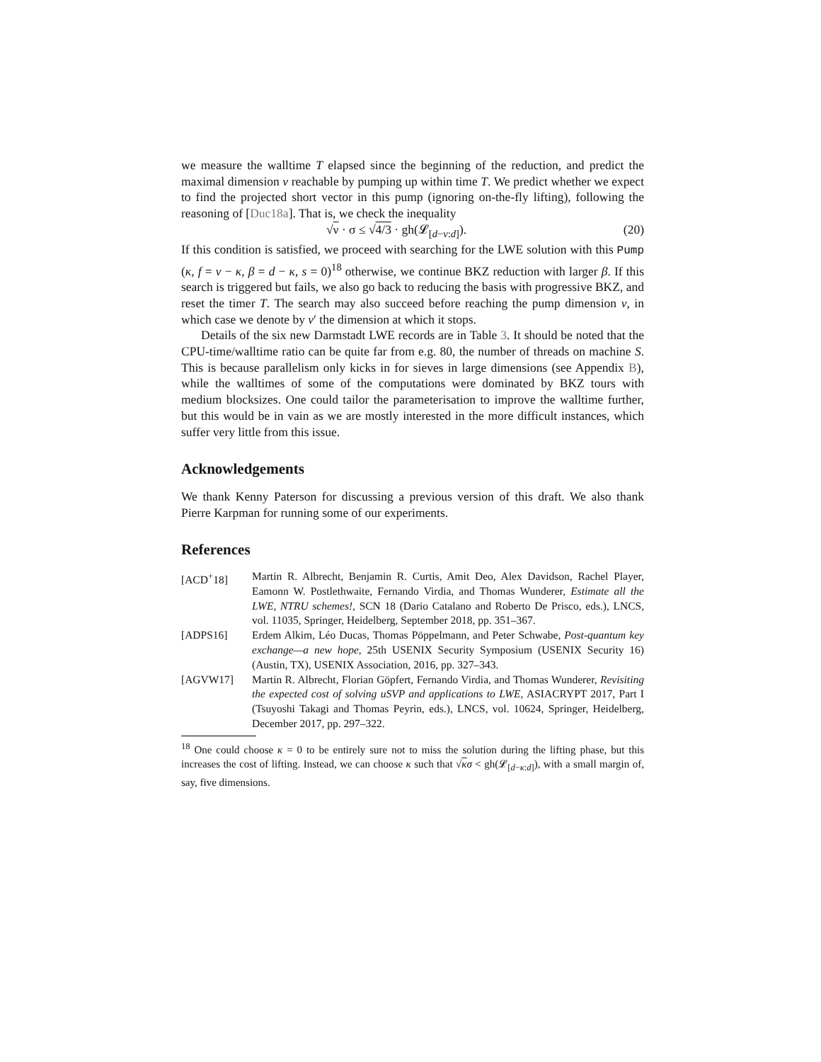we measure the walltime T elapsed since the beginning of the reduction, and predict the maximal dimension ν reachable by pumping up within time T. We predict whether we expect to find the projected short vector in this pump (ignoring on-the-fly lifting), following the reasoning of [Duc18a]. That is, we check the inequality
√ν · σ ≤ √4/3 · gh(𝓛<sub>[d−ν:d]</sub>). (20)
If this condition is satisfied, we proceed with searching for the LWE solution with this Pump (κ, f = ν − κ, β = d − κ, s = 0)<sup>18</sup> otherwise, we continue BKZ reduction with larger β. If this search is triggered but fails, we also go back to reducing the basis with progressive BKZ, and reset the timer T. The search may also succeed before reaching the pump dimension ν, in which case we denote by ν′ the dimension at which it stops.
Details of the six new Darmstadt LWE records are in Table 3. It should be noted that the CPU-time/walltime ratio can be quite far from e.g. 80, the number of threads on machine S. This is because parallelism only kicks in for sieves in large dimensions (see Appendix B), while the walltimes of some of the computations were dominated by BKZ tours with medium blocksizes. One could tailor the parameterisation to improve the walltime further, but this would be in vain as we are mostly interested in the more difficult instances, which suffer very little from this issue.
Acknowledgements
We thank Kenny Paterson for discussing a previous version of this draft. We also thank Pierre Karpman for running some of our experiments.
References
[ACD<sup>+</sup>18] Martin R. Albrecht, Benjamin R. Curtis, Amit Deo, Alex Davidson, Rachel Player, Eamonn W. Postlethwaite, Fernando Virdia, and Thomas Wunderer, Estimate all the LWE, NTRU schemes!, SCN 18 (Dario Catalano and Roberto De Prisco, eds.), LNCS, vol. 11035, Springer, Heidelberg, September 2018, pp. 351–367.
[ADPS16] Erdem Alkim, Léo Ducas, Thomas Pöppelmann, and Peter Schwabe, Post-quantum key exchange—a new hope, 25th USENIX Security Symposium (USENIX Security 16) (Austin, TX), USENIX Association, 2016, pp. 327–343.
[AGVW17] Martin R. Albrecht, Florian Göpfert, Fernando Virdia, and Thomas Wunderer, Revisiting the expected cost of solving uSVP and applications to LWE, ASIACRYPT 2017, Part I (Tsuyoshi Takagi and Thomas Peyrin, eds.), LNCS, vol. 10624, Springer, Heidelberg, December 2017, pp. 297–322.
<sup>18</sup> One could choose κ = 0 to be entirely sure not to miss the solution during the lifting phase, but this increases the cost of lifting. Instead, we can choose κ such that √κσ < gh(𝓛<sub>[d−κ:d]</sub>), with a small margin of, say, five dimensions.